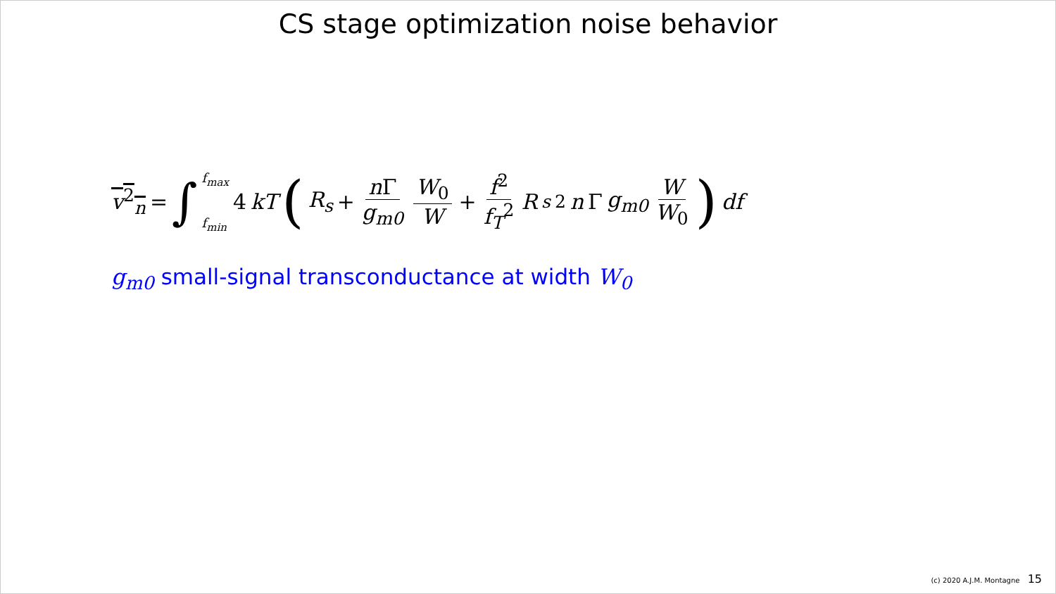CS stage optimization noise behavior
v<sup>2</sup><sub>n</sub> = ∫ f<sub>max</sub> f<sub>min</sub> 4 kT (R<sub>s</sub> + n Γ g<sub>m0</sub> W<sub>0</sub> W + f<sup>2</sup> f<sub>T</sub><sup>2</sup> R<sub>s</sub><sup>2</sup> n Γ g<sub>m0</sub> W W<sub>0</sub>) df
g<sub>m0</sub> small-signal transconductance at width W<sub>0</sub>
(c) 2020 A.J.M. Montagne 15